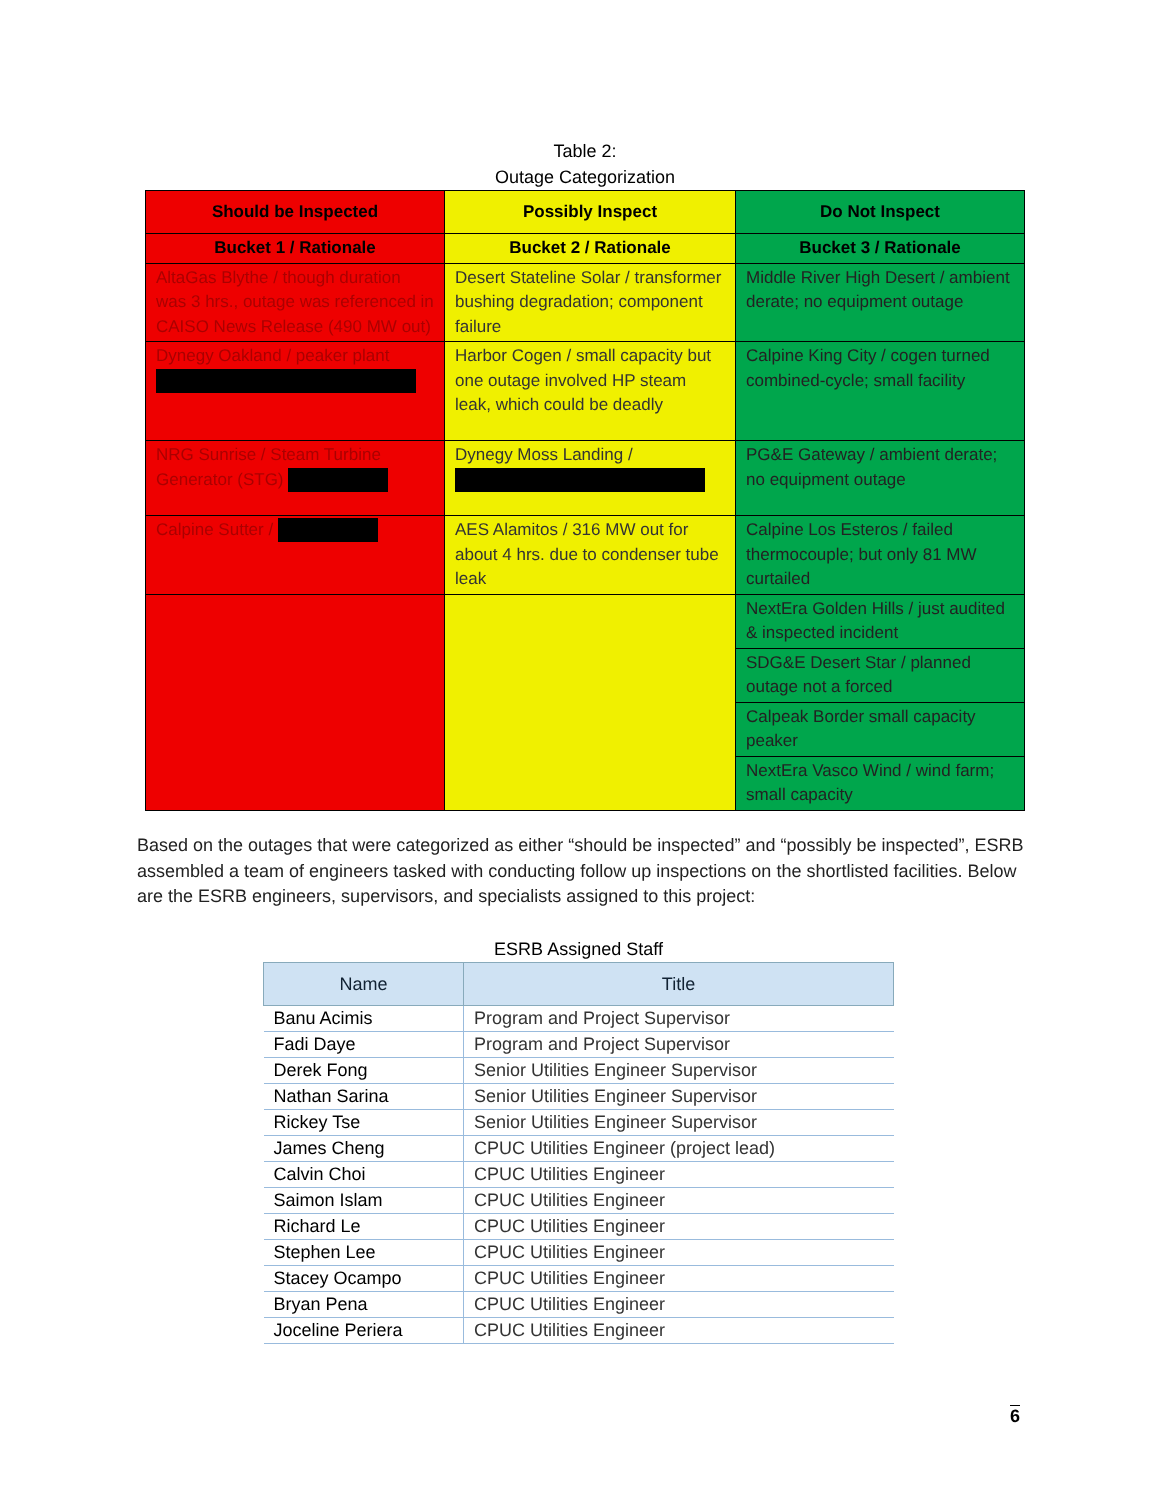Table 2:
Outage Categorization
| Should be Inspected | Possibly Inspect | Do Not Inspect |
| Bucket 1 / Rationale | Bucket 2 / Rationale | Bucket 3 / Rationale |
| AltaGas Blythe / though duration was 3 hrs., outage was referenced in CAISO News Release (490 MW out) | Desert Stateline Solar / transformer bushing degradation; component failure | Middle River High Desert / ambient derate; no equipment outage |
| Dynegy Oakland / peaker plant | Harbor Cogen / small capacity but one outage involved HP steam leak, which could be deadly | Calpine King City / cogen turned combined-cycle; small facility |
| NRG Sunrise / Steam Turbine Generator (STG) | Dynegy Moss Landing / | PG&E Gateway / ambient derate; no equipment outage |
| Calpine Sutter / | AES Alamitos / 316 MW out for about 4 hrs. due to condenser tube leak | Calpine Los Esteros / failed thermocouple; but only 81 MW curtailed |
| | | NextEra Golden Hills / just audited & inspected incident |
| | | SDG&E Desert Star / planned outage not a forced |
| | | Calpeak Border small capacity peaker |
| | | NextEra Vasco Wind / wind farm; small capacity |
Based on the outages that were categorized as either “should be inspected” and “possibly be inspected”, ESRB assembled a team of engineers tasked with conducting follow up inspections on the shortlisted facilities. Below are the ESRB engineers, supervisors, and specialists assigned to this project:
ESRB Assigned Staff
| Name | Title |
| --- | --- |
| Banu Acimis | Program and Project Supervisor |
| Fadi Daye | Program and Project Supervisor |
| Derek Fong | Senior Utilities Engineer Supervisor |
| Nathan Sarina | Senior Utilities Engineer Supervisor |
| Rickey Tse | Senior Utilities Engineer Supervisor |
| James Cheng | CPUC Utilities Engineer (project lead) |
| Calvin Choi | CPUC Utilities Engineer |
| Saimon Islam | CPUC Utilities Engineer |
| Richard Le | CPUC Utilities Engineer |
| Stephen Lee | CPUC Utilities Engineer |
| Stacey Ocampo | CPUC Utilities Engineer |
| Bryan Pena | CPUC Utilities Engineer |
| Joceline Periera | CPUC Utilities Engineer |
6